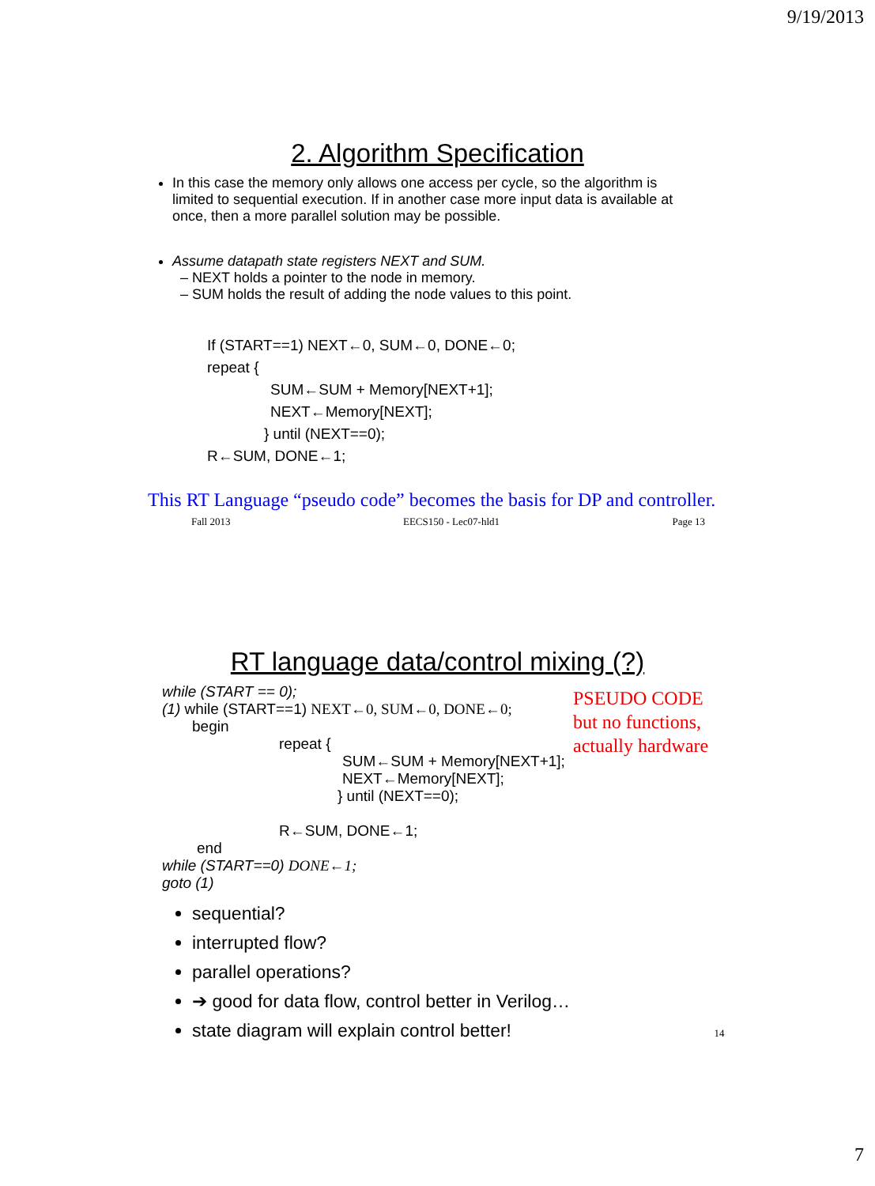9/19/2013
2. Algorithm Specification
In this case the memory only allows one access per cycle, so the algorithm is limited to sequential execution. If in another case more input data is available at once, then a more parallel solution may be possible.
Assume datapath state registers NEXT and SUM.
– NEXT holds a pointer to the node in memory.
– SUM holds the result of adding the node values to this point.
If (START==1) NEXT←0, SUM←0, DONE←0;
repeat {
SUM←SUM + Memory[NEXT+1];
NEXT←Memory[NEXT];
} until (NEXT==0);
R←SUM, DONE←1;
This RT Language “pseudo code” becomes the basis for DP and controller.
Fall 2013 EECS150 - Lec07-hld1 Page 13
RT language data/control mixing (?)
while (START == 0);
(1) while (START==1) NEXT←0, SUM←0, DONE←0;
begin
repeat {
SUM←SUM + Memory[NEXT+1];
NEXT←Memory[NEXT];
} until (NEXT==0);
R←SUM, DONE←1;
end
while (START==0) DONE←1;
goto (1)
PSEUDO CODE
but no functions,
actually hardware
sequential?
interrupted flow?
parallel operations?
➔ good for data flow, control better in Verilog…
state diagram will explain control better! 14
7